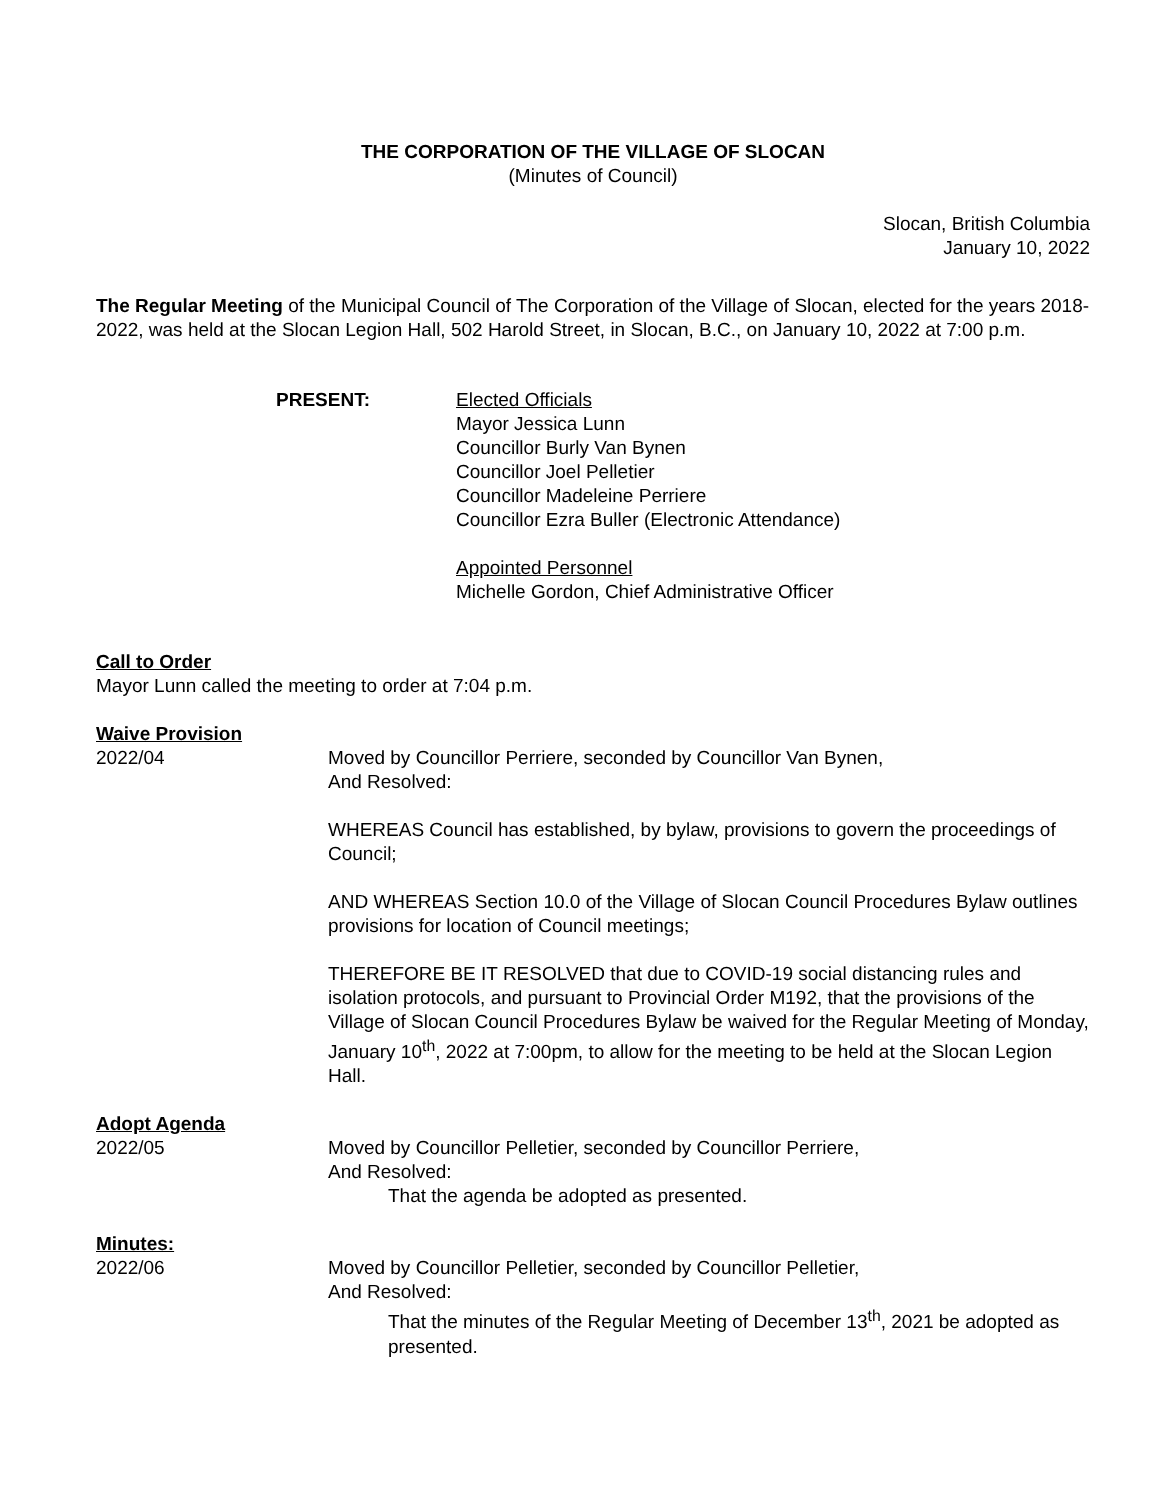THE CORPORATION OF THE VILLAGE OF SLOCAN
(Minutes of Council)
Slocan, British Columbia
January 10, 2022
The Regular Meeting of the Municipal Council of The Corporation of the Village of Slocan, elected for the years 2018-2022, was held at the Slocan Legion Hall, 502 Harold Street, in Slocan, B.C., on January 10, 2022 at 7:00 p.m.
PRESENT: Elected Officials
Mayor Jessica Lunn
Councillor Burly Van Bynen
Councillor Joel Pelletier
Councillor Madeleine Perriere
Councillor Ezra Buller (Electronic Attendance)
Appointed Personnel
Michelle Gordon, Chief Administrative Officer
Call to Order
Mayor Lunn called the meeting to order at 7:04 p.m.
Waive Provision
2022/04 Moved by Councillor Perriere, seconded by Councillor Van Bynen,
And Resolved:
WHEREAS Council has established, by bylaw, provisions to govern the proceedings of Council;
AND WHEREAS Section 10.0 of the Village of Slocan Council Procedures Bylaw outlines provisions for location of Council meetings;
THEREFORE BE IT RESOLVED that due to COVID-19 social distancing rules and isolation protocols, and pursuant to Provincial Order M192, that the provisions of the Village of Slocan Council Procedures Bylaw be waived for the Regular Meeting of Monday, January 10<sup>th</sup>, 2022 at 7:00pm, to allow for the meeting to be held at the Slocan Legion Hall.
Adopt Agenda
2022/05 Moved by Councillor Pelletier, seconded by Councillor Perriere,
And Resolved:
That the agenda be adopted as presented.
Minutes:
2022/06 Moved by Councillor Pelletier, seconded by Councillor Pelletier,
And Resolved:
That the minutes of the Regular Meeting of December 13<sup>th</sup>, 2021 be adopted as presented.